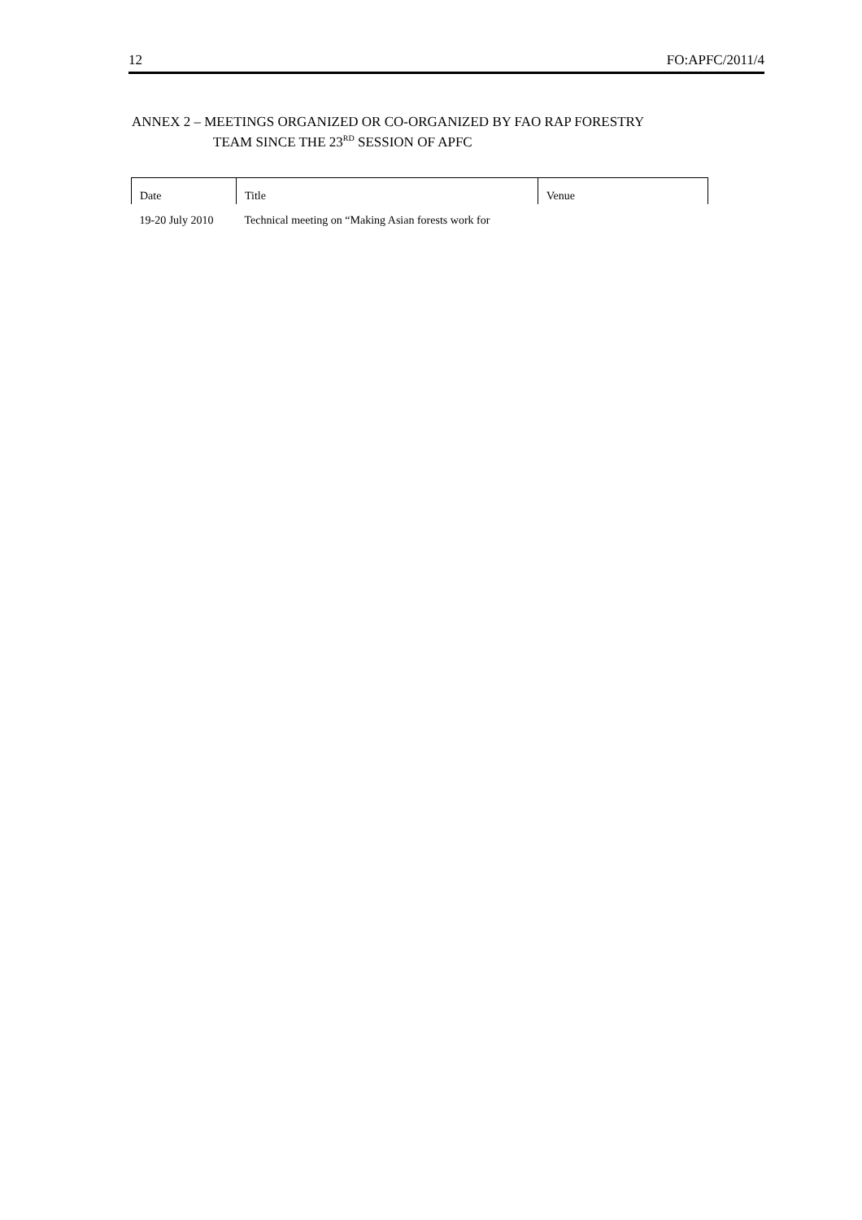12 FO:APFC/2011/4
ANNEX 2 – MEETINGS ORGANIZED OR CO-ORGANIZED BY FAO RAP FORESTRY
TEAM SINCE THE 23<sup>RD</sup> SESSION OF APFC
| Date | Title | Venue |
| --- | --- | --- |
| 19-20 July 2010 | Technical meeting on “Making Asian forests work for | |